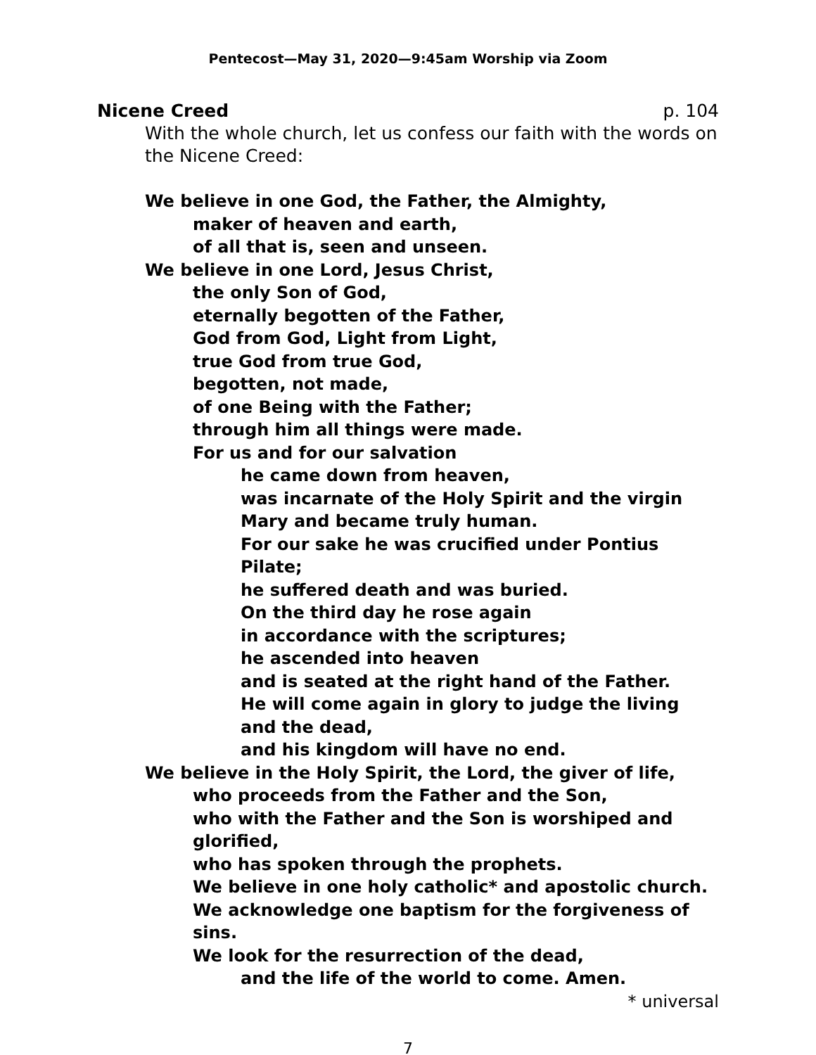Pentecost—May 31, 2020—9:45am Worship via Zoom
Nicene Creed p. 104
With the whole church, let us confess our faith with the words on the Nicene Creed:
We believe in one God, the Father, the Almighty,
maker of heaven and earth,
of all that is, seen and unseen.
We believe in one Lord, Jesus Christ,
the only Son of God,
eternally begotten of the Father,
God from God, Light from Light,
true God from true God,
begotten, not made,
of one Being with the Father;
through him all things were made.
For us and for our salvation
he came down from heaven,
was incarnate of the Holy Spirit and the virgin Mary and became truly human.
For our sake he was crucified under Pontius Pilate;
he suffered death and was buried.
On the third day he rose again
in accordance with the scriptures;
he ascended into heaven
and is seated at the right hand of the Father.
He will come again in glory to judge the living and the dead,
and his kingdom will have no end.
We believe in the Holy Spirit, the Lord, the giver of life,
who proceeds from the Father and the Son,
who with the Father and the Son is worshiped and glorified,
who has spoken through the prophets.
We believe in one holy catholic* and apostolic church.
We acknowledge one baptism for the forgiveness of sins.
We look for the resurrection of the dead,
and the life of the world to come. Amen.
* universal
7